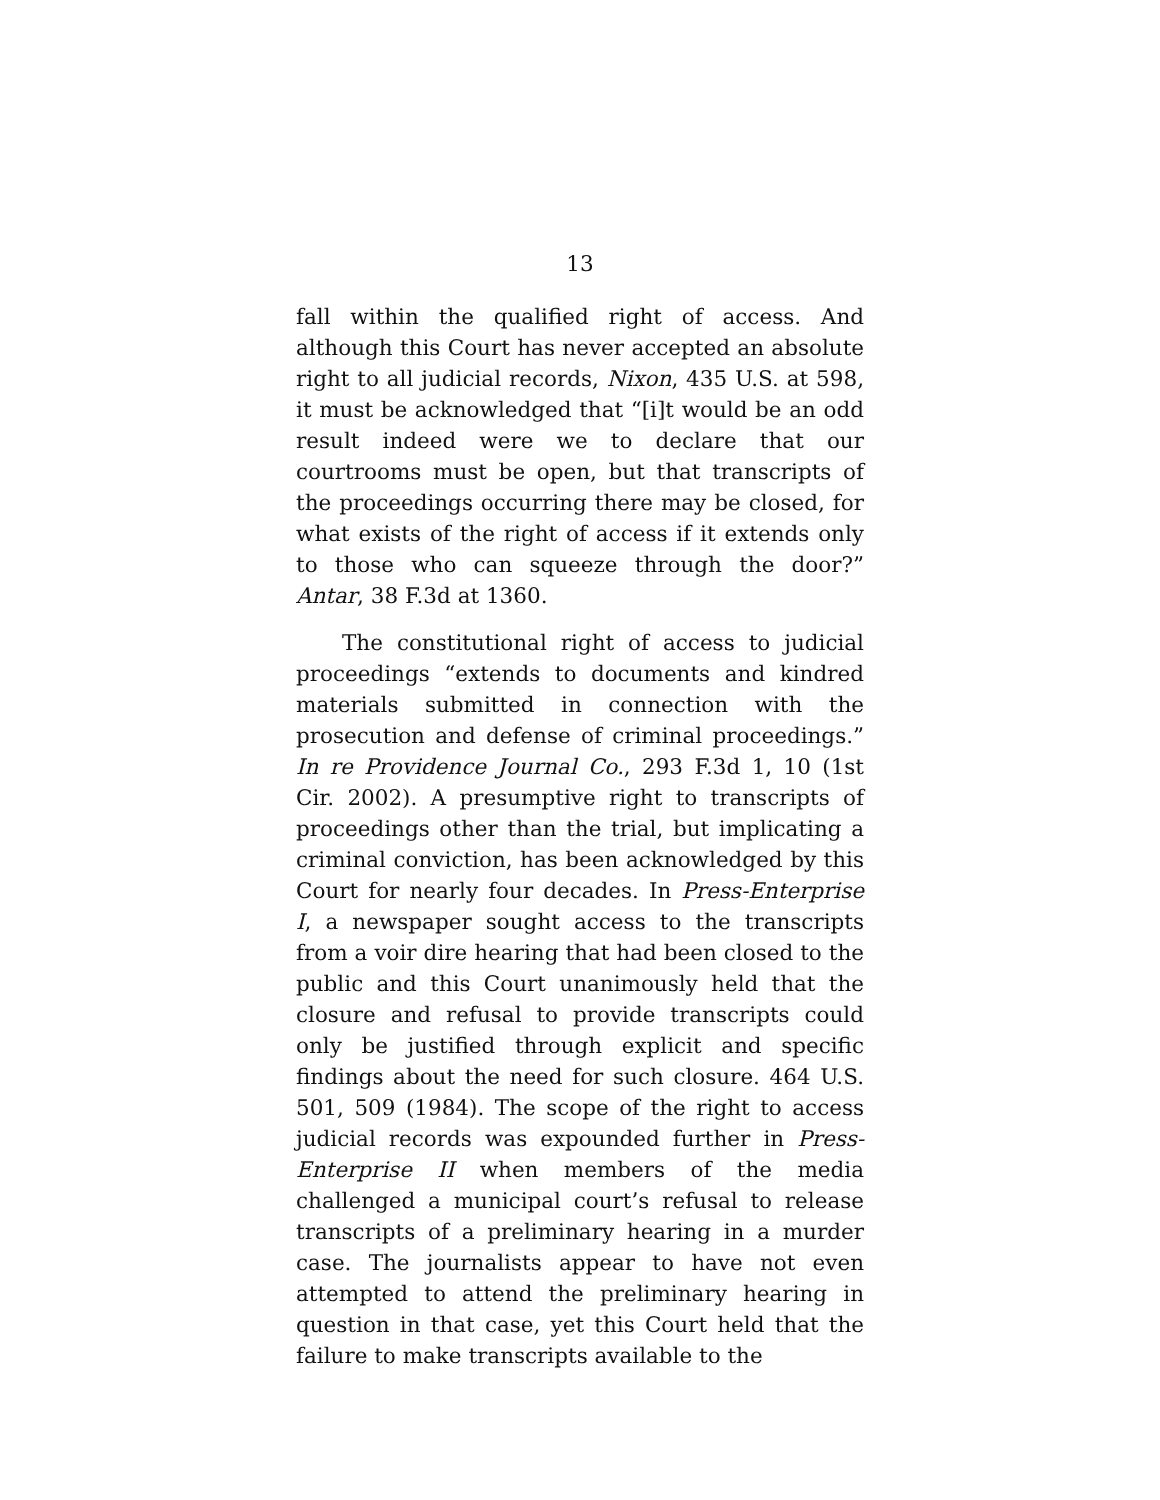13
fall within the qualified right of access. And although this Court has never accepted an absolute right to all judicial records, Nixon, 435 U.S. at 598, it must be acknowledged that “[i]t would be an odd result indeed were we to declare that our courtrooms must be open, but that transcripts of the proceedings occurring there may be closed, for what exists of the right of access if it extends only to those who can squeeze through the door?” Antar, 38 F.3d at 1360.
The constitutional right of access to judicial proceedings “extends to documents and kindred materials submitted in connection with the prosecution and defense of criminal proceedings.” In re Providence Journal Co., 293 F.3d 1, 10 (1st Cir. 2002). A presumptive right to transcripts of proceedings other than the trial, but implicating a criminal conviction, has been acknowledged by this Court for nearly four decades. In Press-Enterprise I, a newspaper sought access to the transcripts from a voir dire hearing that had been closed to the public and this Court unanimously held that the closure and refusal to provide transcripts could only be justified through explicit and specific findings about the need for such closure. 464 U.S. 501, 509 (1984). The scope of the right to access judicial records was expounded further in Press-Enterprise II when members of the media challenged a municipal court’s refusal to release transcripts of a preliminary hearing in a murder case. The journalists appear to have not even attempted to attend the preliminary hearing in question in that case, yet this Court held that the failure to make transcripts available to the